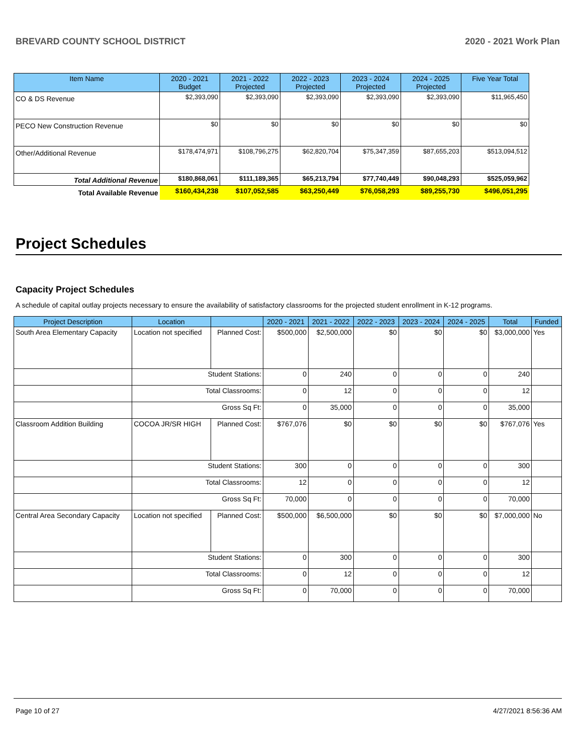BREVARD COUNTY SCHOOL DISTRICT 2020 - 2021 Work Plan
| Item Name | 2020 - 2021 Budget | 2021 - 2022 Projected | 2022 - 2023 Projected | 2023 - 2024 Projected | 2024 - 2025 Projected | Five Year Total |
| --- | --- | --- | --- | --- | --- | --- |
| CO & DS Revenue | $2,393,090 | $2,393,090 | $2,393,090 | $2,393,090 | $2,393,090 | $11,965,450 |
| PECO New Construction Revenue | $0 | $0 | $0 | $0 | $0 | $0 |
| Other/Additional Revenue | $178,474,971 | $108,796,275 | $62,820,704 | $75,347,359 | $87,655,203 | $513,094,512 |
| Total Additional Revenue | $180,868,061 | $111,189,365 | $65,213,794 | $77,740,449 | $90,048,293 | $525,059,962 |
| Total Available Revenue | $160,434,238 | $107,052,585 | $63,250,449 | $76,058,293 | $89,255,730 | $496,051,295 |
Project Schedules
Capacity Project Schedules
A schedule of capital outlay projects necessary to ensure the availability of satisfactory classrooms for the projected student enrollment in K-12 programs.
| Project Description | Location | | 2020 - 2021 | 2021 - 2022 | 2022 - 2023 | 2023 - 2024 | 2024 - 2025 | Total | Funded |
| --- | --- | --- | --- | --- | --- | --- | --- | --- | --- |
| South Area Elementary Capacity | Location not specified | Planned Cost: | $500,000 | $2,500,000 | $0 | $0 | $0 | $3,000,000 | Yes |
| | Student Stations: | | 0 | 240 | 0 | 0 | 0 | 240 | |
| | Total Classrooms: | | 0 | 12 | 0 | 0 | 0 | 12 | |
| | Gross Sq Ft: | | 0 | 35,000 | 0 | 0 | 0 | 35,000 | |
| Classroom Addition Building | COCOA JR/SR HIGH | Planned Cost: | $767,076 | $0 | $0 | $0 | $0 | $767,076 | Yes |
| | Student Stations: | | 300 | 0 | 0 | 0 | 0 | 300 | |
| | Total Classrooms: | | 12 | 0 | 0 | 0 | 0 | 12 | |
| | Gross Sq Ft: | | 70,000 | 0 | 0 | 0 | 0 | 70,000 | |
| Central Area Secondary Capacity | Location not specified | Planned Cost: | $500,000 | $6,500,000 | $0 | $0 | $0 | $7,000,000 | No |
| | Student Stations: | | 0 | 300 | 0 | 0 | 0 | 300 | |
| | Total Classrooms: | | 0 | 12 | 0 | 0 | 0 | 12 | |
| | Gross Sq Ft: | | 0 | 70,000 | 0 | 0 | 0 | 70,000 | |
Page 10 of 27 4/27/2021 8:56:36 AM